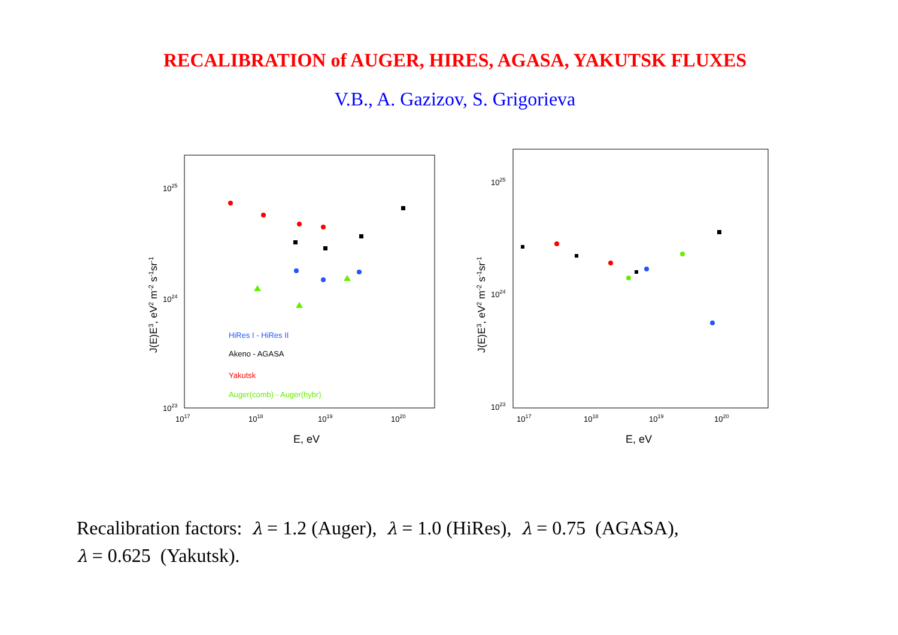RECALIBRATION of AUGER, HIRES, AGASA, YAKUTSK FLUXES
V.B., A. Gazizov, S. Grigorieva
1025
1024
1023
1017
1018
1019
1020
E, eV
J(E)E3, eV2 m-2 s-1sr-1
HiRes I - HiRes II
Akeno - AGASA
Yakutsk
Auger(comb) - Auger(hybr)
1025
1024
1023
1017
1018
1019
1020
E, eV
J(E)E3, eV2 m-2 s-1sr-1
Recalibration factors: λ = 1.2 (Auger), λ = 1.0 (HiRes), λ = 0.75 (AGASA),
λ = 0.625 (Yakutsk).